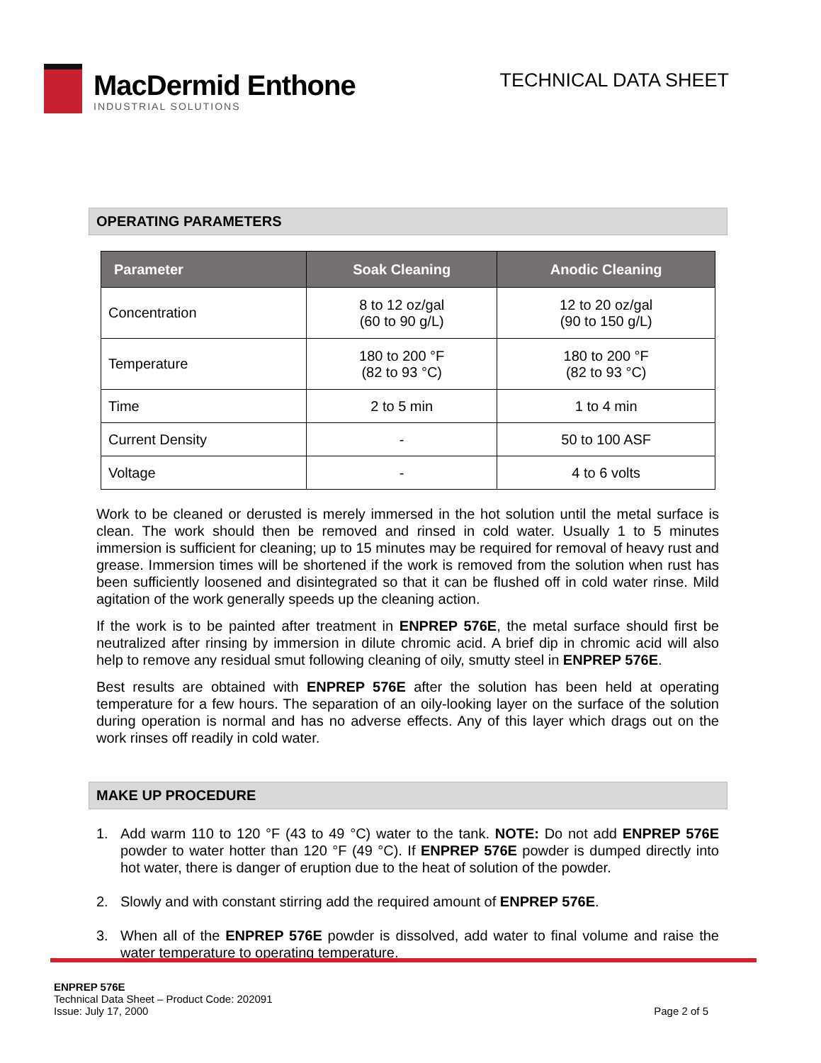MacDermid Enthone
INDUSTRIAL SOLUTIONS
TECHNICAL DATA SHEET
OPERATING PARAMETERS
| Parameter | Soak Cleaning | Anodic Cleaning |
| --- | --- | --- |
| Concentration | 8 to 12 oz/gal (60 to 90 g/L) | 12 to 20 oz/gal (90 to 150 g/L) |
| Temperature | 180 to 200 °F (82 to 93 °C) | 180 to 200 °F (82 to 93 °C) |
| Time | 2 to 5 min | 1 to 4 min |
| Current Density | - | 50 to 100 ASF |
| Voltage | - | 4 to 6 volts |
Work to be cleaned or derusted is merely immersed in the hot solution until the metal surface is clean. The work should then be removed and rinsed in cold water. Usually 1 to 5 minutes immersion is sufficient for cleaning; up to 15 minutes may be required for removal of heavy rust and grease. Immersion times will be shortened if the work is removed from the solution when rust has been sufficiently loosened and disintegrated so that it can be flushed off in cold water rinse. Mild agitation of the work generally speeds up the cleaning action.
If the work is to be painted after treatment in ENPREP 576E, the metal surface should first be neutralized after rinsing by immersion in dilute chromic acid. A brief dip in chromic acid will also help to remove any residual smut following cleaning of oily, smutty steel in ENPREP 576E.
Best results are obtained with ENPREP 576E after the solution has been held at operating temperature for a few hours. The separation of an oily-looking layer on the surface of the solution during operation is normal and has no adverse effects. Any of this layer which drags out on the work rinses off readily in cold water.
MAKE UP PROCEDURE
1. Add warm 110 to 120 °F (43 to 49 °C) water to the tank. NOTE: Do not add ENPREP 576E powder to water hotter than 120 °F (49 °C). If ENPREP 576E powder is dumped directly into hot water, there is danger of eruption due to the heat of solution of the powder.
2. Slowly and with constant stirring add the required amount of ENPREP 576E.
3. When all of the ENPREP 576E powder is dissolved, add water to final volume and raise the water temperature to operating temperature.
ENPREP 576E
Technical Data Sheet – Product Code: 202091
Issue: July 17, 2000
Page 2 of 5